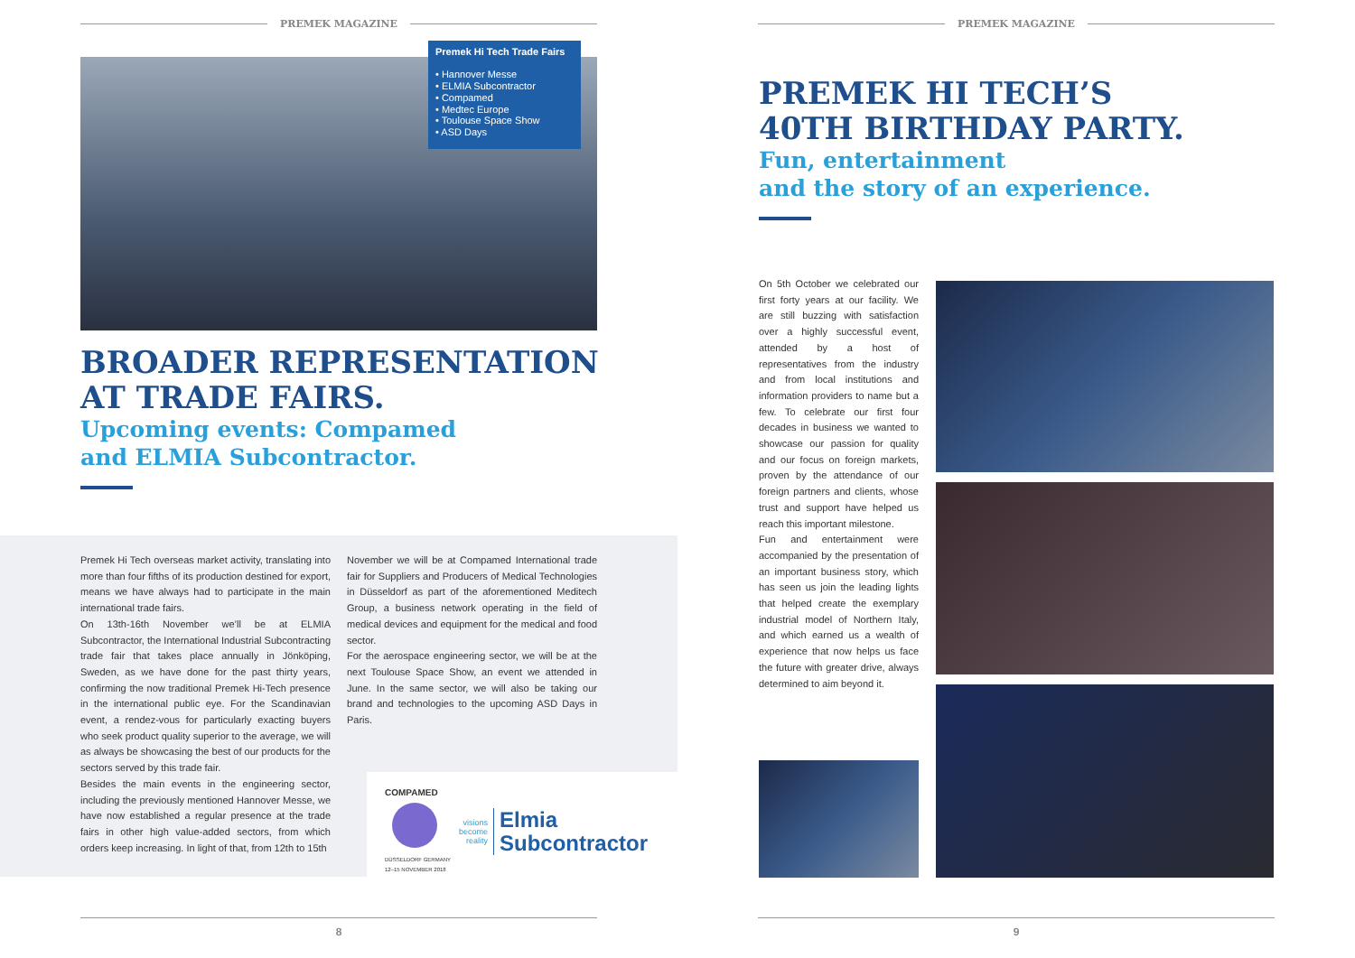PREMEK MAGAZINE
Premek Hi Tech Trade Fairs
• Hannover Messe
• ELMIA Subcontractor
• Compamed
• Medtec Europe
• Toulouse Space Show
• ASD Days
BROADER REPRESENTATION
AT TRADE FAIRS.
Upcoming events: Compamed
and ELMIA Subcontractor.
Premek Hi Tech overseas market activity, translating into more than four fifths of its production destined for export, means we have always had to participate in the main international trade fairs.
On 13th-16th November we’ll be at ELMIA Subcontractor, the International Industrial Subcontracting trade fair that takes place annually in Jönköping, Sweden, as we have done for the past thirty years, confirming the now traditional Premek Hi-Tech presence in the international public eye. For the Scandinavian event, a rendez-vous for particularly exacting buyers who seek product quality superior to the average, we will as always be showcasing the best of our products for the sectors served by this trade fair.
Besides the main events in the engineering sector, including the previously mentioned Hannover Messe, we have now established a regular presence at the trade fairs in other high value-added sectors, from which orders keep increasing. In light of that, from 12th to 15th
November we will be at Compamed International trade fair for Suppliers and Producers of Medical Technologies in Düsseldorf as part of the aforementioned Meditech Group, a business network operating in the field of medical devices and equipment for the medical and food sector.
For the aerospace engineering sector, we will be at the next Toulouse Space Show, an event we attended in June. In the same sector, we will also be taking our brand and technologies to the upcoming ASD Days in Paris.
COMPAMED
DÜSSELDORF GERMANY
12–15 NOVEMBER 2018
visions
become
reality Elmia
Subcontractor
8
PREMEK MAGAZINE
PREMEK HI TECH’S
40TH BIRTHDAY PARTY.
Fun, entertainment
and the story of an experience.
On 5th October we celebrated our first forty years at our facility. We are still buzzing with satisfaction over a highly successful event, attended by a host of representatives from the industry and from local institutions and information providers to name but a few. To celebrate our first four decades in business we wanted to showcase our passion for quality and our focus on foreign markets, proven by the attendance of our foreign partners and clients, whose trust and support have helped us reach this important milestone.
Fun and entertainment were accompanied by the presentation of an important business story, which has seen us join the leading lights that helped create the exemplary industrial model of Northern Italy, and which earned us a wealth of experience that now helps us face the future with greater drive, always determined to aim beyond it.
9